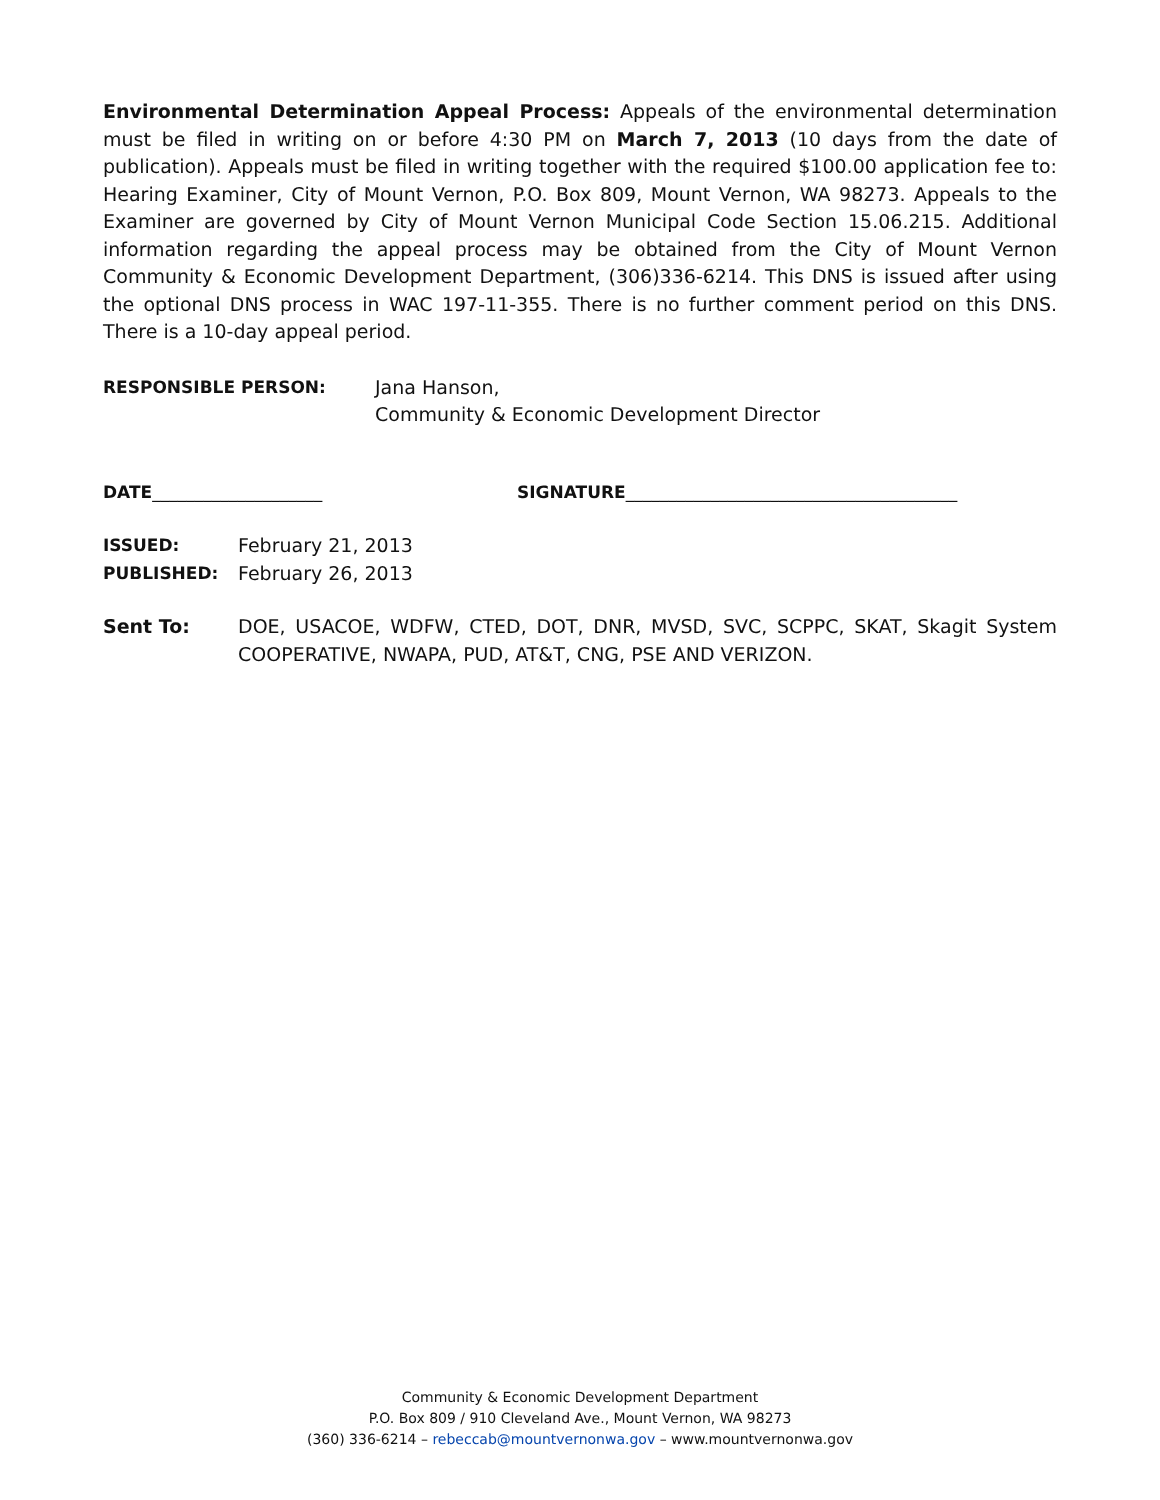Environmental Determination Appeal Process: Appeals of the environmental determination must be filed in writing on or before 4:30 PM on March 7, 2013 (10 days from the date of publication). Appeals must be filed in writing together with the required $100.00 application fee to: Hearing Examiner, City of Mount Vernon, P.O. Box 809, Mount Vernon, WA 98273. Appeals to the Examiner are governed by City of Mount Vernon Municipal Code Section 15.06.215. Additional information regarding the appeal process may be obtained from the City of Mount Vernon Community & Economic Development Department, (306)336-6214. This DNS is issued after using the optional DNS process in WAC 197-11-355. There is no further comment period on this DNS. There is a 10-day appeal period.
RESPONSIBLE PERSON: Jana Hanson,
Community & Economic Development Director
DATE____________________ SIGNATURE_______________________________________
ISSUED: February 21, 2013
PUBLISHED: February 26, 2013
Sent To: DOE, USACOE, WDFW, CTED, DOT, DNR, MVSD, SVC, SCPPC, SKAT, Skagit System COOPERATIVE, NWAPA, PUD, AT&T, CNG, PSE AND VERIZON.
Community & Economic Development Department
P.O. Box 809 / 910 Cleveland Ave., Mount Vernon, WA 98273
(360) 336-6214 – rebeccab@mountvernonwa.gov – www.mountvernonwa.gov